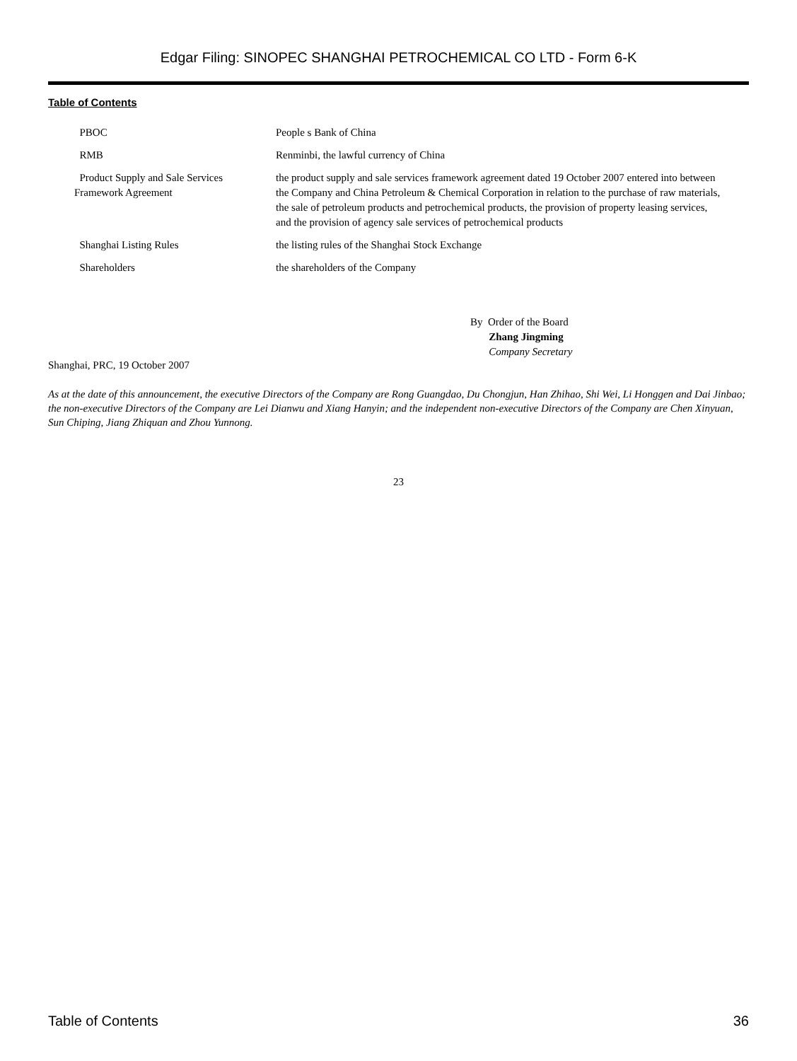Edgar Filing: SINOPEC SHANGHAI PETROCHEMICAL CO LTD - Form 6-K
Table of Contents
| PBOC | People s Bank of China |
| RMB | Renminbi, the lawful currency of China |
| Product Supply and Sale Services Framework Agreement | the product supply and sale services framework agreement dated 19 October 2007 entered into between the Company and China Petroleum & Chemical Corporation in relation to the purchase of raw materials, the sale of petroleum products and petrochemical products, the provision of property leasing services, and the provision of agency sale services of petrochemical products |
| Shanghai Listing Rules | the listing rules of the Shanghai Stock Exchange |
| Shareholders | the shareholders of the Company |
By Order of the Board
Zhang Jingming
Company Secretary
Shanghai, PRC, 19 October 2007
As at the date of this announcement, the executive Directors of the Company are Rong Guangdao, Du Chongjun, Han Zhihao, Shi Wei, Li Honggen and Dai Jinbao; the non-executive Directors of the Company are Lei Dianwu and Xiang Hanyin; and the independent non-executive Directors of the Company are Chen Xinyuan, Sun Chiping, Jiang Zhiquan and Zhou Yunnong.
23
Table of Contents 36